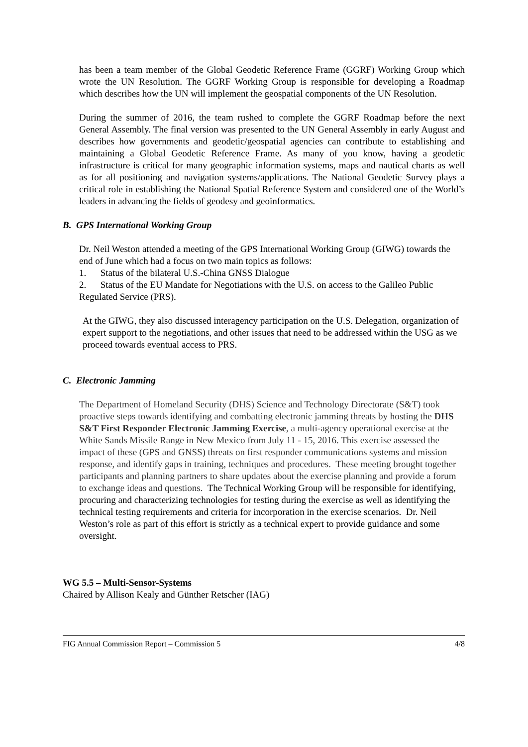has been a team member of the Global Geodetic Reference Frame (GGRF) Working Group which wrote the UN Resolution. The GGRF Working Group is responsible for developing a Roadmap which describes how the UN will implement the geospatial components of the UN Resolution.
During the summer of 2016, the team rushed to complete the GGRF Roadmap before the next General Assembly. The final version was presented to the UN General Assembly in early August and describes how governments and geodetic/geospatial agencies can contribute to establishing and maintaining a Global Geodetic Reference Frame. As many of you know, having a geodetic infrastructure is critical for many geographic information systems, maps and nautical charts as well as for all positioning and navigation systems/applications. The National Geodetic Survey plays a critical role in establishing the National Spatial Reference System and considered one of the World’s leaders in advancing the fields of geodesy and geoinformatics.
B. GPS International Working Group
Dr. Neil Weston attended a meeting of the GPS International Working Group (GIWG) towards the end of June which had a focus on two main topics as follows:
1. Status of the bilateral U.S.-China GNSS Dialogue
2. Status of the EU Mandate for Negotiations with the U.S. on access to the Galileo Public Regulated Service (PRS).
At the GIWG, they also discussed interagency participation on the U.S. Delegation, organization of expert support to the negotiations, and other issues that need to be addressed within the USG as we proceed towards eventual access to PRS.
C. Electronic Jamming
The Department of Homeland Security (DHS) Science and Technology Directorate (S&T) took proactive steps towards identifying and combatting electronic jamming threats by hosting the DHS S&T First Responder Electronic Jamming Exercise, a multi-agency operational exercise at the White Sands Missile Range in New Mexico from July 11 - 15, 2016. This exercise assessed the impact of these (GPS and GNSS) threats on first responder communications systems and mission response, and identify gaps in training, techniques and procedures. These meeting brought together participants and planning partners to share updates about the exercise planning and provide a forum to exchange ideas and questions. The Technical Working Group will be responsible for identifying, procuring and characterizing technologies for testing during the exercise as well as identifying the technical testing requirements and criteria for incorporation in the exercise scenarios. Dr. Neil Weston’s role as part of this effort is strictly as a technical expert to provide guidance and some oversight.
WG 5.5 – Multi-Sensor-Systems
Chaired by Allison Kealy and Günther Retscher (IAG)
FIG Annual Commission Report – Commission 5 4/8